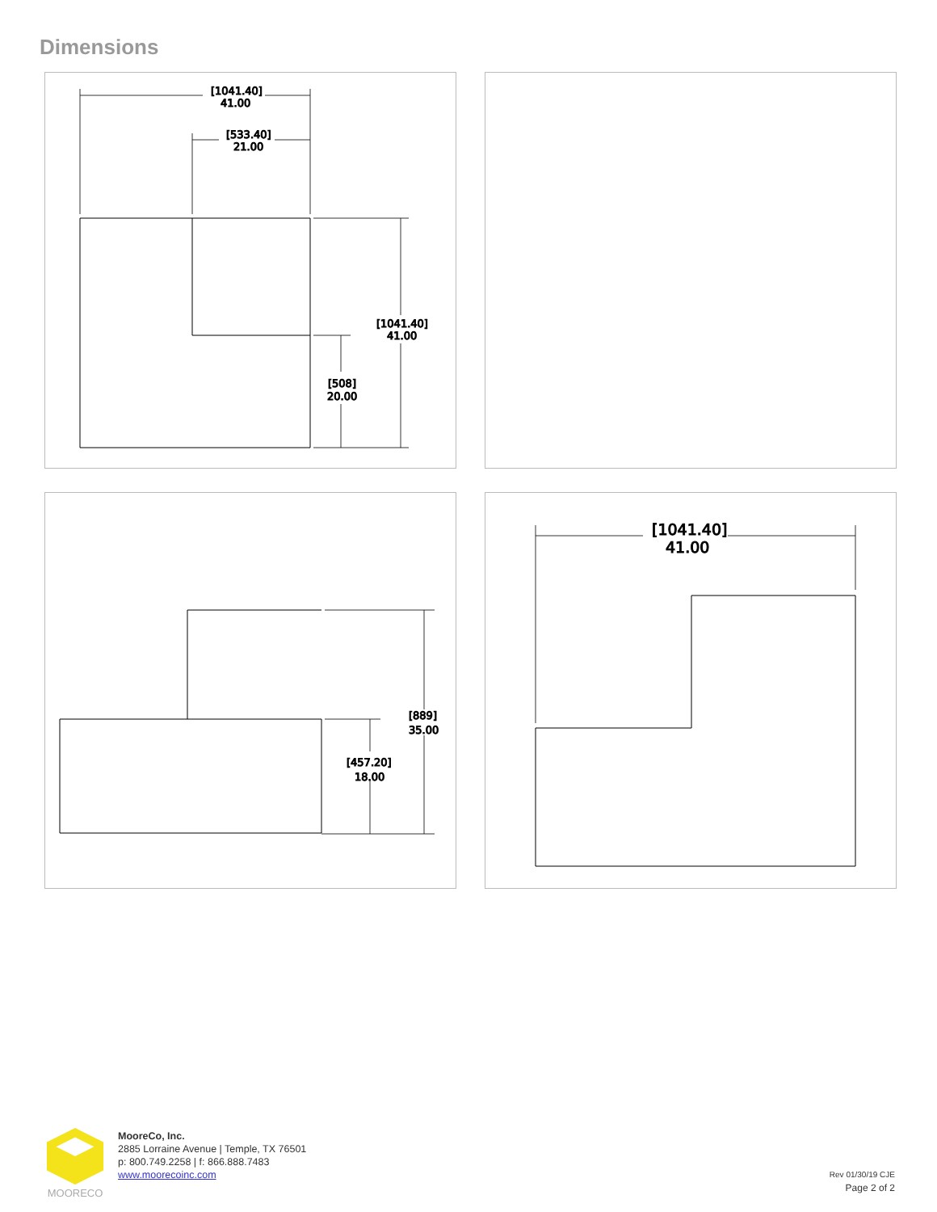Dimensions
[1041.40]
41.00
[533.40]
21.00
[1041.40]
41.00
[508]
20.00
[889]
35.00
[457.20]
18.00
[1041.40]
41.00
MOORECO
MooreCo, Inc.
2885 Lorraine Avenue | Temple, TX 76501
p: 800.749.2258 | f: 866.888.7483
www.moorecoinc.com
Rev 01/30/19 CJE
Page 2 of 2